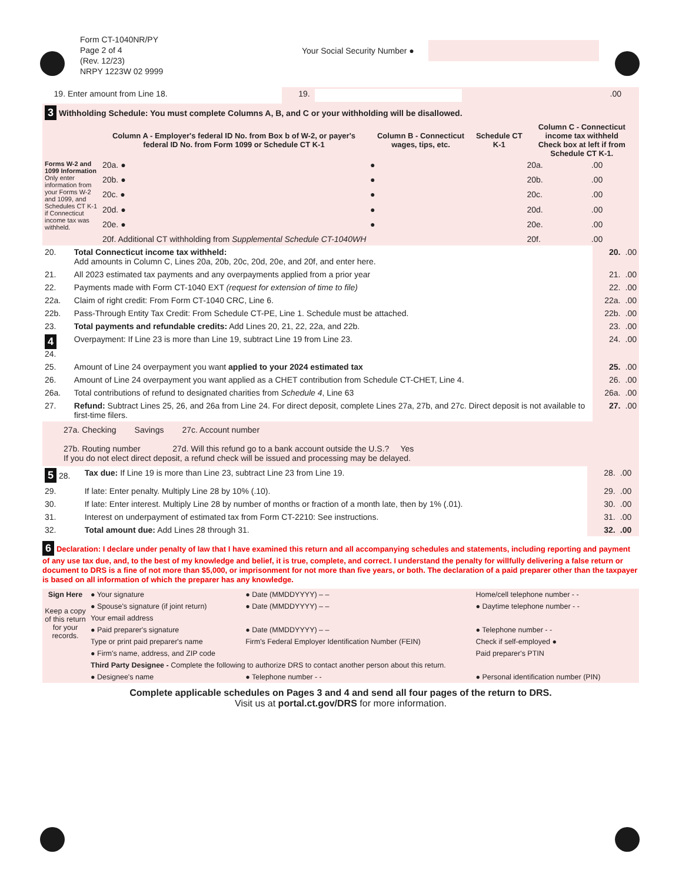Form CT-1040NR/PY
Page 2 of 4
(Rev. 12/23)
NRPY 1223W 02 9999
Your Social Security Number ●
| | 19. Enter amount from Line 18. | 19. | | .00 |
| 3 Withholding Schedule: You must complete Columns A, B, and C or your withholding will be disallowed. | | | | | |
| | Column A - Employer's federal ID No. from Box b of W-2, or payer's federal ID No. from Form 1099 or Schedule CT K-1 | Column B - Connecticut wages, tips, etc. | Schedule CT K-1 | Column C - Connecticut income tax withheld Check box at left if from Schedule CT K-1. | |
| Forms W-2 and 1099 Information Only enter information from your Forms W-2 and 1099, and Schedules CT K-1 if Connecticut income tax was withheld. | 20a. ● | ● | | 20a. | .00 |
| | 20b. ● | ● | | 20b. | .00 |
| | 20c. ● | ● | | 20c. | .00 |
| | 20d. ● | ● | | 20d. | .00 |
| | 20e. ● | ● | | 20e. | .00 |
| | 20f. Additional CT withholding from Supplemental Schedule CT-1040WH | | | 20f. | .00 |
| 20. | Total Connecticut income tax withheld: Add amounts in Column C, Lines 20a, 20b, 20c, 20d, 20e, and 20f, and enter here. | 20. | .00 |
| 21. | All 2023 estimated tax payments and any overpayments applied from a prior year | 21. | .00 |
| 22. | Payments made with Form CT-1040 EXT (request for extension of time to file) | 22. | .00 |
| 22a. | Claim of right credit: From Form CT-1040 CRC, Line 6. | 22a. | .00 |
| 22b. | Pass-Through Entity Tax Credit: From Schedule CT-PE, Line 1. Schedule must be attached. | 22b. | .00 |
| 23. | Total payments and refundable credits: Add Lines 20, 21, 22, 22a, and 22b. | 23. | .00 |
| 4 24. | Overpayment: If Line 23 is more than Line 19, subtract Line 19 from Line 23. | 24. | .00 |
| 25. | Amount of Line 24 overpayment you want applied to your 2024 estimated tax | 25. | .00 |
| 26. | Amount of Line 24 overpayment you want applied as a CHET contribution from Schedule CT-CHET, Line 4. | 26. | .00 |
| 26a. | Total contributions of refund to designated charities from Schedule 4 , Line 63 | 26a. | .00 |
| 27. | Refund: Subtract Lines 25, 26, and 26a from Line 24. For direct deposit, complete Lines 27a, 27b, and 27c. Direct deposit is not available to first-time filers. | 27. | .00 |
27a. Checking Savings 27c. Account number
27b. Routing number 27d. Will this refund go to a bank account outside the U.S.? Yes
If you do not elect direct deposit, a refund check will be issued and processing may be delayed.
| 5 28. | Tax due: If Line 19 is more than Line 23, subtract Line 23 from Line 19. | 28. | .00 |
| 29. | If late: Enter penalty. Multiply Line 28 by 10% (.10). | 29. | .00 |
| 30. | If late: Enter interest. Multiply Line 28 by number of months or fraction of a month late, then by 1% (.01). | 30. | .00 |
| 31. | Interest on underpayment of estimated tax from Form CT-2210: See instructions. | 31. | .00 |
| 32. | Total amount due: Add Lines 28 through 31. | 32. | .00 |
6 Declaration: I declare under penalty of law that I have examined this return and all accompanying schedules and statements, including reporting and payment of any use tax due, and, to the best of my knowledge and belief, it is true, complete, and correct. I understand the penalty for willfully delivering a false return or document to DRS is a fine of not more than $5,000, or imprisonment for not more than five years, or both. The declaration of a paid preparer other than the taxpayer is based on all information of which the preparer has any knowledge.
| Sign Here Keep a copy of this return for your records. | ● Your signature | ● Date (MMDDYYYY) – – | Home/cell telephone number - - |
| | ● Spouse's signature (if joint return) | ● Date (MMDDYYYY) – – | ● Daytime telephone number - - |
| | Your email address | | |
| | ● Paid preparer's signature | ● Date (MMDDYYYY) – – | ● Telephone number - - |
| | Type or print paid preparer's name | Firm's Federal Employer Identification Number (FEIN) | Check if self-employed ● |
| | ● Firm's name, address, and ZIP code | | Paid preparer's PTIN |
| | Third Party Designee - Complete the following to authorize DRS to contact another person about this return. | | |
| | ● Designee's name | ● Telephone number - - | ● Personal identification number (PIN) |
Complete applicable schedules on Pages 3 and 4 and send all four pages of the return to DRS.
Visit us at portal.ct.gov/DRS for more information.